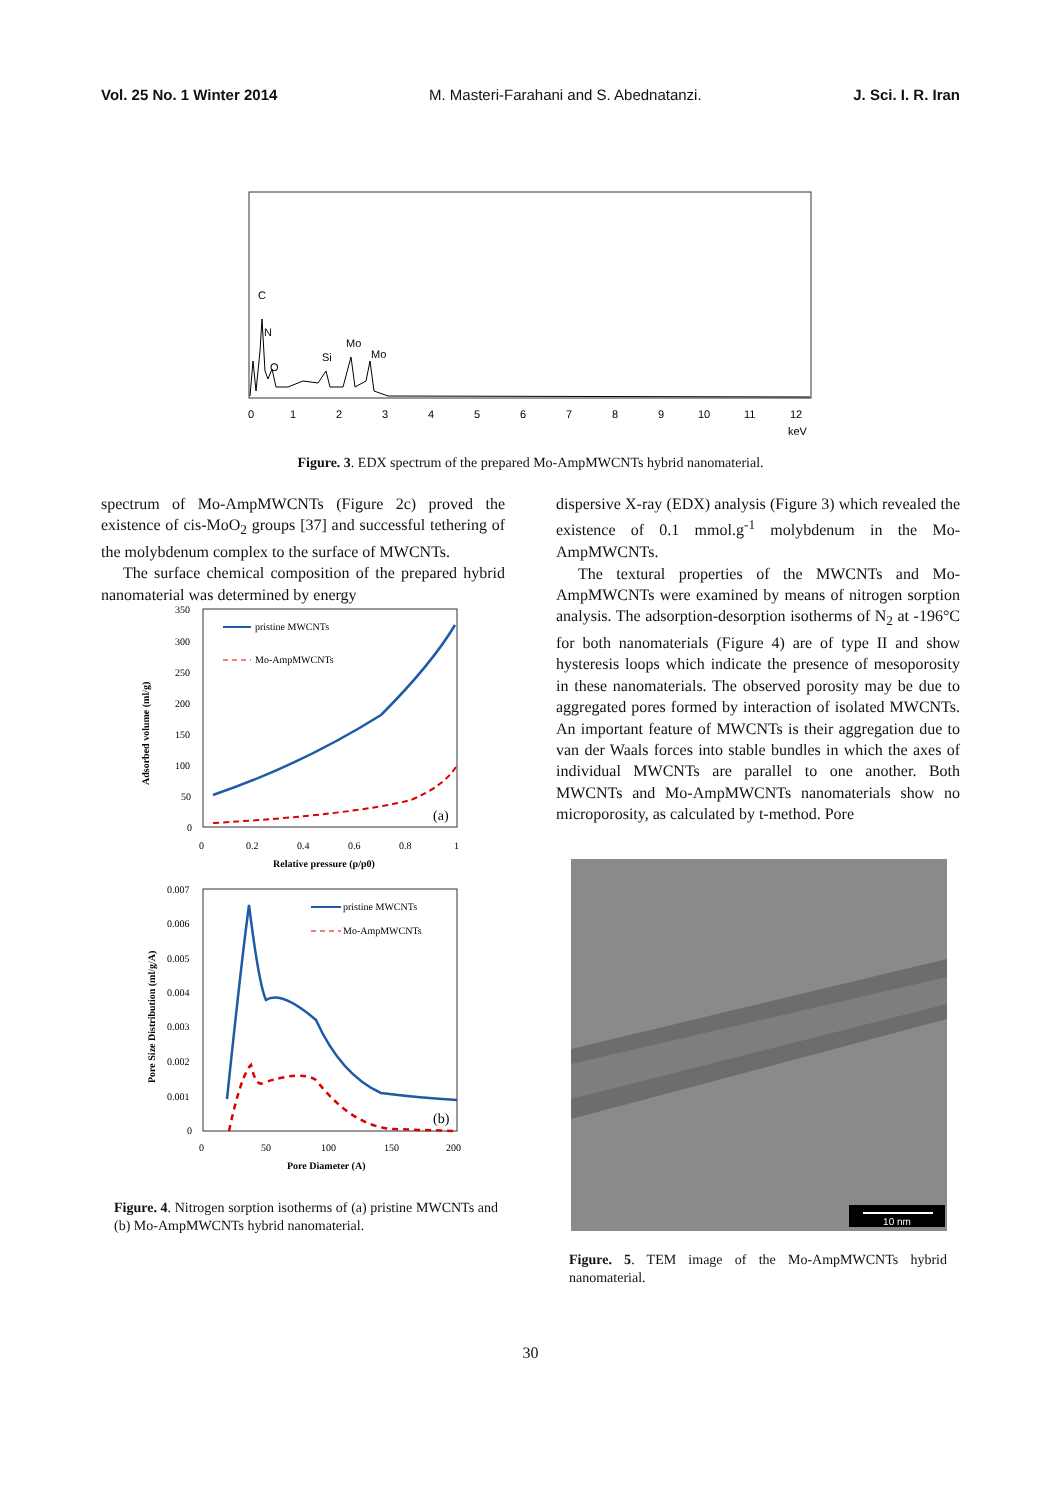Vol. 25 No. 1 Winter 2014 M. Masteri-Farahani and S. Abednatanzi. J. Sci. I. R. Iran
C
N
O
Si
Mo
Mo
0
1
2
3
4
5
6
7
8
9
10
11
12
keV
Figure. 3. EDX spectrum of the prepared Mo-AmpMWCNTs hybrid nanomaterial.
spectrum of Mo-AmpMWCNTs (Figure 2c) proved the existence of cis-MoO<sub>2</sub> groups [37] and successful tethering of the molybdenum complex to the surface of MWCNTs.
The surface chemical composition of the prepared hybrid nanomaterial was determined by energy
350
300
250
200
150
100
50
0
0
0.2
0.4
0.6
0.8
1
Relative pressure (p/p0)
Adsorbed volume (ml/g)
pristine MWCNTs
Mo-AmpMWCNTs
(a)
0.007
0.006
0.005
0.004
0.003
0.002
0.001
0
0
50
100
150
200
Pore Diameter (A)
Pore Size Distribution (ml/g/A)
pristine MWCNTs
Mo-AmpMWCNTs
(b)
Figure. 4. Nitrogen sorption isotherms of (a) pristine MWCNTs and (b) Mo-AmpMWCNTs hybrid nanomaterial.
dispersive X-ray (EDX) analysis (Figure 3) which revealed the existence of 0.1 mmol.g<sup>-1</sup> molybdenum in the Mo-AmpMWCNTs.
The textural properties of the MWCNTs and Mo-AmpMWCNTs were examined by means of nitrogen sorption analysis. The adsorption-desorption isotherms of N<sub>2</sub> at -196°C for both nanomaterials (Figure 4) are of type II and show hysteresis loops which indicate the presence of mesoporosity in these nanomaterials. The observed porosity may be due to aggregated pores formed by interaction of isolated MWCNTs. An important feature of MWCNTs is their aggregation due to van der Waals forces into stable bundles in which the axes of individual MWCNTs are parallel to one another. Both MWCNTs and Mo-AmpMWCNTs nanomaterials show no microporosity, as calculated by t-method. Pore
10 nm
Figure. 5. TEM image of the Mo-AmpMWCNTs hybrid nanomaterial.
30